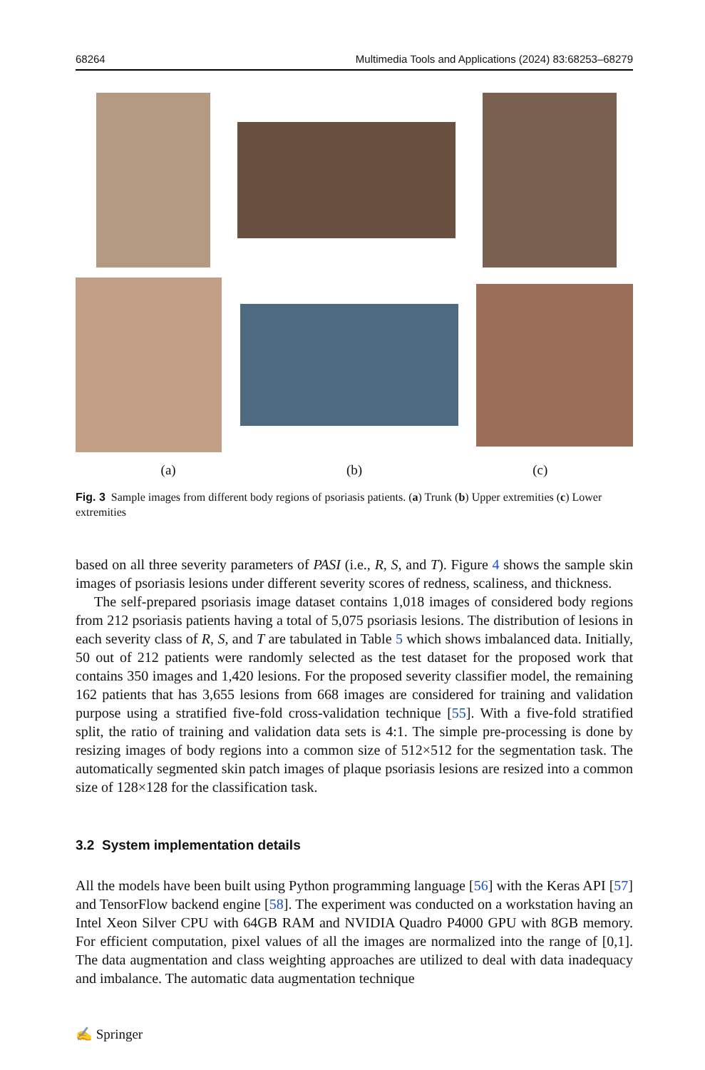68264 Multimedia Tools and Applications (2024) 83:68253–68279
(a) (b) (c)
Fig. 3 Sample images from different body regions of psoriasis patients. (a) Trunk (b) Upper extremities (c) Lower extremities
based on all three severity parameters of PASI (i.e., R, S, and T). Figure 4 shows the sample skin images of psoriasis lesions under different severity scores of redness, scaliness, and thickness.
The self-prepared psoriasis image dataset contains 1,018 images of considered body regions from 212 psoriasis patients having a total of 5,075 psoriasis lesions. The distribution of lesions in each severity class of R, S, and T are tabulated in Table 5 which shows imbalanced data. Initially, 50 out of 212 patients were randomly selected as the test dataset for the proposed work that contains 350 images and 1,420 lesions. For the proposed severity classifier model, the remaining 162 patients that has 3,655 lesions from 668 images are considered for training and validation purpose using a stratified five-fold cross-validation technique [55]. With a five-fold stratified split, the ratio of training and validation data sets is 4:1. The simple pre-processing is done by resizing images of body regions into a common size of 512×512 for the segmentation task. The automatically segmented skin patch images of plaque psoriasis lesions are resized into a common size of 128×128 for the classification task.
3.2 System implementation details
All the models have been built using Python programming language [56] with the Keras API [57] and TensorFlow backend engine [58]. The experiment was conducted on a workstation having an Intel Xeon Silver CPU with 64GB RAM and NVIDIA Quadro P4000 GPU with 8GB memory. For efficient computation, pixel values of all the images are normalized into the range of [0,1]. The data augmentation and class weighting approaches are utilized to deal with data inadequacy and imbalance. The automatic data augmentation technique
✍ Springer